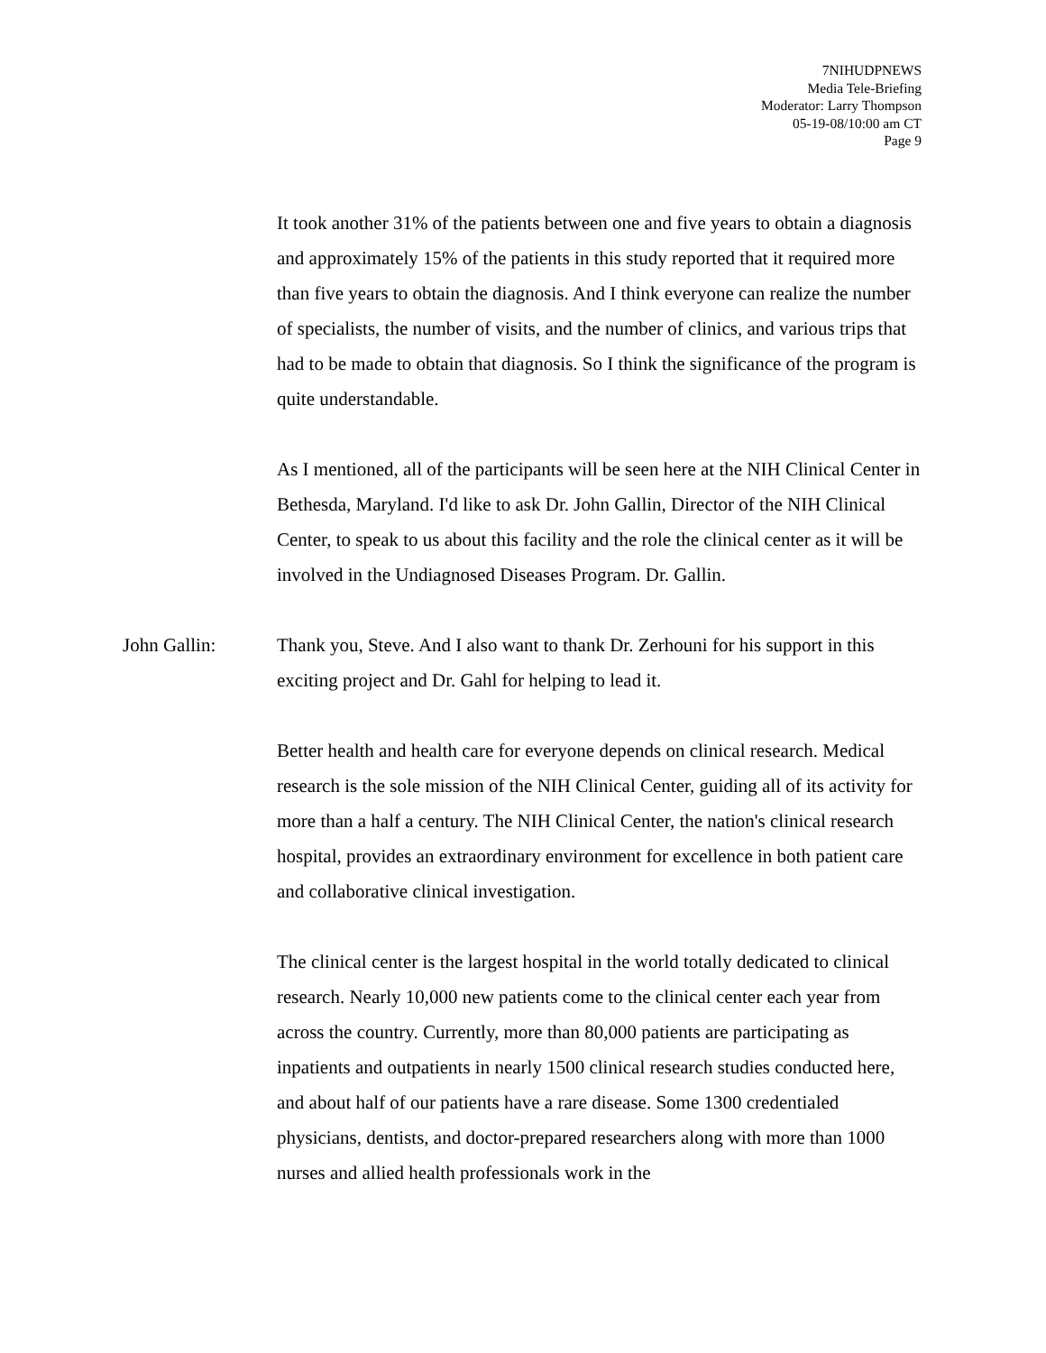7NIHUDPNEWS
Media Tele-Briefing
Moderator: Larry Thompson
05-19-08/10:00 am CT
Page 9
It took another 31% of the patients between one and five years to obtain a diagnosis and approximately 15% of the patients in this study reported that it required more than five years to obtain the diagnosis. And I think everyone can realize the number of specialists, the number of visits, and the number of clinics, and various trips that had to be made to obtain that diagnosis. So I think the significance of the program is quite understandable.
As I mentioned, all of the participants will be seen here at the NIH Clinical Center in Bethesda, Maryland. I'd like to ask Dr. John Gallin, Director of the NIH Clinical Center, to speak to us about this facility and the role the clinical center as it will be involved in the Undiagnosed Diseases Program. Dr. Gallin.
John Gallin: Thank you, Steve. And I also want to thank Dr. Zerhouni for his support in this exciting project and Dr. Gahl for helping to lead it.
Better health and health care for everyone depends on clinical research. Medical research is the sole mission of the NIH Clinical Center, guiding all of its activity for more than a half a century. The NIH Clinical Center, the nation's clinical research hospital, provides an extraordinary environment for excellence in both patient care and collaborative clinical investigation.
The clinical center is the largest hospital in the world totally dedicated to clinical research. Nearly 10,000 new patients come to the clinical center each year from across the country. Currently, more than 80,000 patients are participating as inpatients and outpatients in nearly 1500 clinical research studies conducted here, and about half of our patients have a rare disease. Some 1300 credentialed physicians, dentists, and doctor-prepared researchers along with more than 1000 nurses and allied health professionals work in the